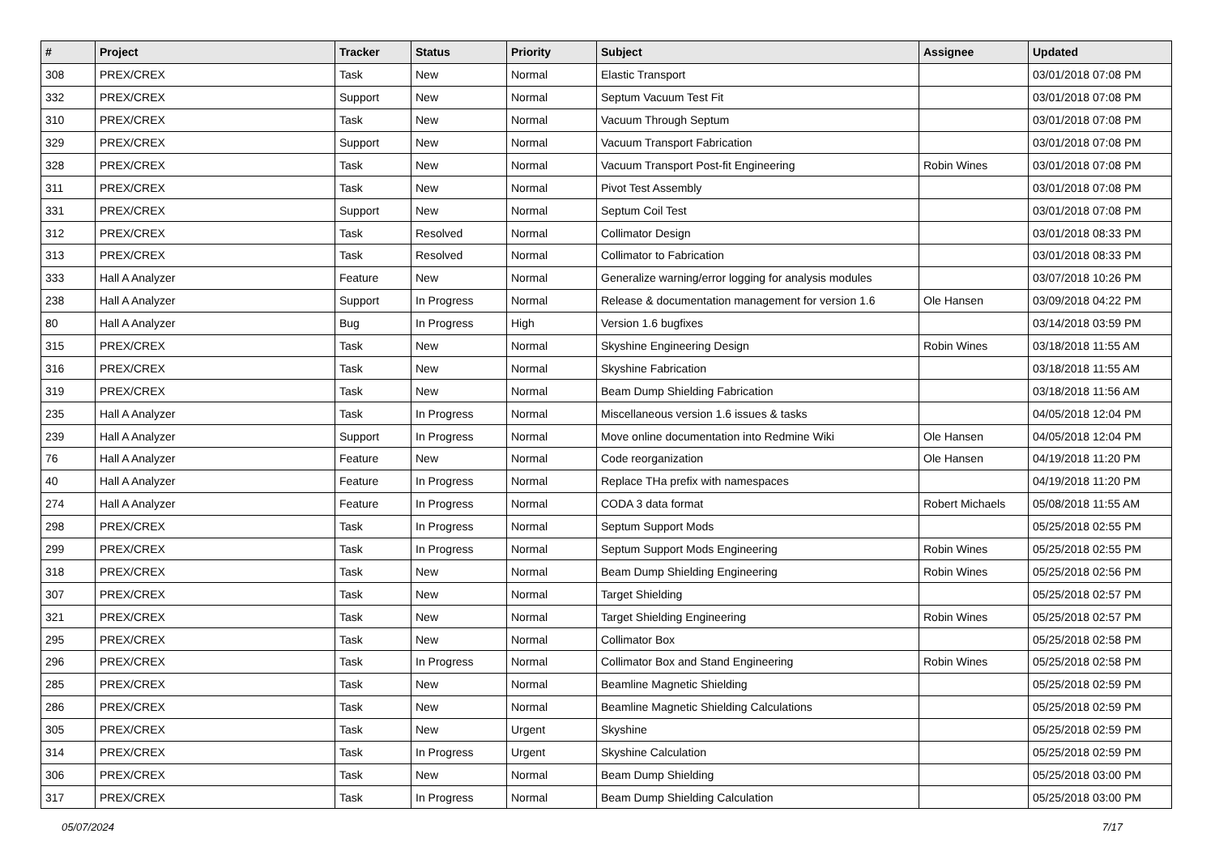| # | Project | Tracker | Status | Priority | Subject | Assignee | Updated |
| --- | --- | --- | --- | --- | --- | --- | --- |
| 308 | PREX/CREX | Task | New | Normal | Elastic Transport | | 03/01/2018 07:08 PM |
| 332 | PREX/CREX | Support | New | Normal | Septum Vacuum Test Fit | | 03/01/2018 07:08 PM |
| 310 | PREX/CREX | Task | New | Normal | Vacuum Through Septum | | 03/01/2018 07:08 PM |
| 329 | PREX/CREX | Support | New | Normal | Vacuum Transport Fabrication | | 03/01/2018 07:08 PM |
| 328 | PREX/CREX | Task | New | Normal | Vacuum Transport Post-fit Engineering | Robin Wines | 03/01/2018 07:08 PM |
| 311 | PREX/CREX | Task | New | Normal | Pivot Test Assembly | | 03/01/2018 07:08 PM |
| 331 | PREX/CREX | Support | New | Normal | Septum Coil Test | | 03/01/2018 07:08 PM |
| 312 | PREX/CREX | Task | Resolved | Normal | Collimator Design | | 03/01/2018 08:33 PM |
| 313 | PREX/CREX | Task | Resolved | Normal | Collimator to Fabrication | | 03/01/2018 08:33 PM |
| 333 | Hall A Analyzer | Feature | New | Normal | Generalize warning/error logging for analysis modules | | 03/07/2018 10:26 PM |
| 238 | Hall A Analyzer | Support | In Progress | Normal | Release & documentation management for version 1.6 | Ole Hansen | 03/09/2018 04:22 PM |
| 80 | Hall A Analyzer | Bug | In Progress | High | Version 1.6 bugfixes | | 03/14/2018 03:59 PM |
| 315 | PREX/CREX | Task | New | Normal | Skyshine Engineering Design | Robin Wines | 03/18/2018 11:55 AM |
| 316 | PREX/CREX | Task | New | Normal | Skyshine Fabrication | | 03/18/2018 11:55 AM |
| 319 | PREX/CREX | Task | New | Normal | Beam Dump Shielding Fabrication | | 03/18/2018 11:56 AM |
| 235 | Hall A Analyzer | Task | In Progress | Normal | Miscellaneous version 1.6 issues & tasks | | 04/05/2018 12:04 PM |
| 239 | Hall A Analyzer | Support | In Progress | Normal | Move online documentation into Redmine Wiki | Ole Hansen | 04/05/2018 12:04 PM |
| 76 | Hall A Analyzer | Feature | New | Normal | Code reorganization | Ole Hansen | 04/19/2018 11:20 PM |
| 40 | Hall A Analyzer | Feature | In Progress | Normal | Replace THa prefix with namespaces | | 04/19/2018 11:20 PM |
| 274 | Hall A Analyzer | Feature | In Progress | Normal | CODA 3 data format | Robert Michaels | 05/08/2018 11:55 AM |
| 298 | PREX/CREX | Task | In Progress | Normal | Septum Support Mods | | 05/25/2018 02:55 PM |
| 299 | PREX/CREX | Task | In Progress | Normal | Septum Support Mods Engineering | Robin Wines | 05/25/2018 02:55 PM |
| 318 | PREX/CREX | Task | New | Normal | Beam Dump Shielding Engineering | Robin Wines | 05/25/2018 02:56 PM |
| 307 | PREX/CREX | Task | New | Normal | Target Shielding | | 05/25/2018 02:57 PM |
| 321 | PREX/CREX | Task | New | Normal | Target Shielding Engineering | Robin Wines | 05/25/2018 02:57 PM |
| 295 | PREX/CREX | Task | New | Normal | Collimator Box | | 05/25/2018 02:58 PM |
| 296 | PREX/CREX | Task | In Progress | Normal | Collimator Box and Stand Engineering | Robin Wines | 05/25/2018 02:58 PM |
| 285 | PREX/CREX | Task | New | Normal | Beamline Magnetic Shielding | | 05/25/2018 02:59 PM |
| 286 | PREX/CREX | Task | New | Normal | Beamline Magnetic Shielding Calculations | | 05/25/2018 02:59 PM |
| 305 | PREX/CREX | Task | New | Urgent | Skyshine | | 05/25/2018 02:59 PM |
| 314 | PREX/CREX | Task | In Progress | Urgent | Skyshine Calculation | | 05/25/2018 02:59 PM |
| 306 | PREX/CREX | Task | New | Normal | Beam Dump Shielding | | 05/25/2018 03:00 PM |
| 317 | PREX/CREX | Task | In Progress | Normal | Beam Dump Shielding Calculation | | 05/25/2018 03:00 PM |
05/07/2024 7/17